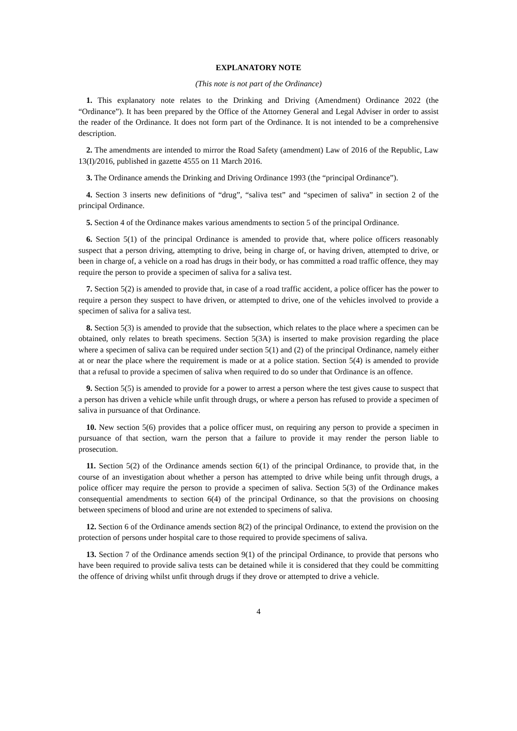EXPLANATORY NOTE
(This note is not part of the Ordinance)
1. This explanatory note relates to the Drinking and Driving (Amendment) Ordinance 2022 (the “Ordinance”). It has been prepared by the Office of the Attorney General and Legal Adviser in order to assist the reader of the Ordinance. It does not form part of the Ordinance. It is not intended to be a comprehensive description.
2. The amendments are intended to mirror the Road Safety (amendment) Law of 2016 of the Republic, Law 13(I)/2016, published in gazette 4555 on 11 March 2016.
3. The Ordinance amends the Drinking and Driving Ordinance 1993 (the “principal Ordinance”).
4. Section 3 inserts new definitions of “drug”, “saliva test” and “specimen of saliva” in section 2 of the principal Ordinance.
5. Section 4 of the Ordinance makes various amendments to section 5 of the principal Ordinance.
6. Section 5(1) of the principal Ordinance is amended to provide that, where police officers reasonably suspect that a person driving, attempting to drive, being in charge of, or having driven, attempted to drive, or been in charge of, a vehicle on a road has drugs in their body, or has committed a road traffic offence, they may require the person to provide a specimen of saliva for a saliva test.
7. Section 5(2) is amended to provide that, in case of a road traffic accident, a police officer has the power to require a person they suspect to have driven, or attempted to drive, one of the vehicles involved to provide a specimen of saliva for a saliva test.
8. Section 5(3) is amended to provide that the subsection, which relates to the place where a specimen can be obtained, only relates to breath specimens. Section 5(3A) is inserted to make provision regarding the place where a specimen of saliva can be required under section 5(1) and (2) of the principal Ordinance, namely either at or near the place where the requirement is made or at a police station. Section 5(4) is amended to provide that a refusal to provide a specimen of saliva when required to do so under that Ordinance is an offence.
9. Section 5(5) is amended to provide for a power to arrest a person where the test gives cause to suspect that a person has driven a vehicle while unfit through drugs, or where a person has refused to provide a specimen of saliva in pursuance of that Ordinance.
10. New section 5(6) provides that a police officer must, on requiring any person to provide a specimen in pursuance of that section, warn the person that a failure to provide it may render the person liable to prosecution.
11. Section 5(2) of the Ordinance amends section 6(1) of the principal Ordinance, to provide that, in the course of an investigation about whether a person has attempted to drive while being unfit through drugs, a police officer may require the person to provide a specimen of saliva. Section 5(3) of the Ordinance makes consequential amendments to section 6(4) of the principal Ordinance, so that the provisions on choosing between specimens of blood and urine are not extended to specimens of saliva.
12. Section 6 of the Ordinance amends section 8(2) of the principal Ordinance, to extend the provision on the protection of persons under hospital care to those required to provide specimens of saliva.
13. Section 7 of the Ordinance amends section 9(1) of the principal Ordinance, to provide that persons who have been required to provide saliva tests can be detained while it is considered that they could be committing the offence of driving whilst unfit through drugs if they drove or attempted to drive a vehicle.
4